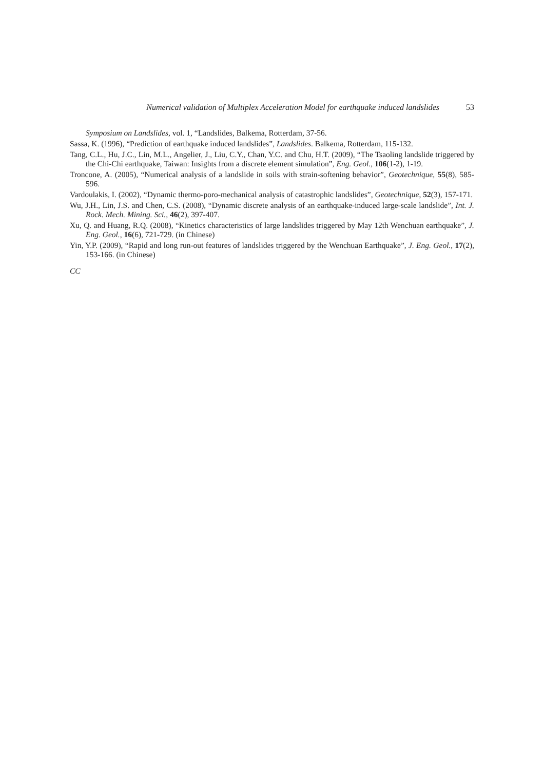Numerical validation of Multiplex Acceleration Model for earthquake induced landslides 53
Symposium on Landslides, vol. 1, “Landslides, Balkema, Rotterdam, 37-56.
Sassa, K. (1996), “Prediction of earthquake induced landslides”, Landslides. Balkema, Rotterdam, 115-132.
Tang, C.L., Hu, J.C., Lin, M.L., Angelier, J., Liu, C.Y., Chan, Y.C. and Chu, H.T. (2009), “The Tsaoling landslide triggered by the Chi-Chi earthquake, Taiwan: Insights from a discrete element simulation”, Eng. Geol., 106(1-2), 1-19.
Troncone, A. (2005), “Numerical analysis of a landslide in soils with strain-softening behavior”, Geotechnique, 55(8), 585-596.
Vardoulakis, I. (2002), “Dynamic thermo-poro-mechanical analysis of catastrophic landslides”, Geotechnique, 52(3), 157-171.
Wu, J.H., Lin, J.S. and Chen, C.S. (2008), “Dynamic discrete analysis of an earthquake-induced large-scale landslide”, Int. J. Rock. Mech. Mining. Sci., 46(2), 397-407.
Xu, Q. and Huang, R.Q. (2008), “Kinetics characteristics of large landslides triggered by May 12th Wenchuan earthquake”, J. Eng. Geol., 16(6), 721-729. (in Chinese)
Yin, Y.P. (2009), “Rapid and long run-out features of landslides triggered by the Wenchuan Earthquake”, J. Eng. Geol., 17(2), 153-166. (in Chinese)
CC